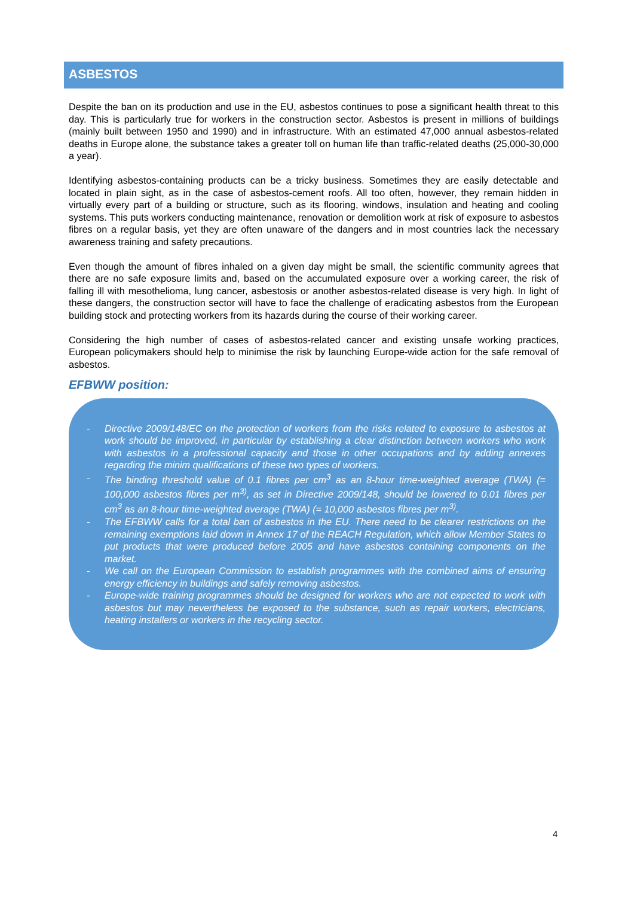ASBESTOS
Despite the ban on its production and use in the EU, asbestos continues to pose a significant health threat to this day. This is particularly true for workers in the construction sector. Asbestos is present in millions of buildings (mainly built between 1950 and 1990) and in infrastructure. With an estimated 47,000 annual asbestos-related deaths in Europe alone, the substance takes a greater toll on human life than traffic-related deaths (25,000-30,000 a year).
Identifying asbestos-containing products can be a tricky business. Sometimes they are easily detectable and located in plain sight, as in the case of asbestos-cement roofs. All too often, however, they remain hidden in virtually every part of a building or structure, such as its flooring, windows, insulation and heating and cooling systems. This puts workers conducting maintenance, renovation or demolition work at risk of exposure to asbestos fibres on a regular basis, yet they are often unaware of the dangers and in most countries lack the necessary awareness training and safety precautions.
Even though the amount of fibres inhaled on a given day might be small, the scientific community agrees that there are no safe exposure limits and, based on the accumulated exposure over a working career, the risk of falling ill with mesothelioma, lung cancer, asbestosis or another asbestos-related disease is very high. In light of these dangers, the construction sector will have to face the challenge of eradicating asbestos from the European building stock and protecting workers from its hazards during the course of their working career.
Considering the high number of cases of asbestos-related cancer and existing unsafe working practices, European policymakers should help to minimise the risk by launching Europe-wide action for the safe removal of asbestos.
EFBWW position:
- Directive 2009/148/EC on the protection of workers from the risks related to exposure to asbestos at work should be improved, in particular by establishing a clear distinction between workers who work with asbestos in a professional capacity and those in other occupations and by adding annexes regarding the minim qualifications of these two types of workers.
- The binding threshold value of 0.1 fibres per cm<sup>3</sup> as an 8-hour time-weighted average (TWA) (= 100,000 asbestos fibres per m<sup>3)</sup>, as set in Directive 2009/148, should be lowered to 0.01 fibres per cm<sup>3</sup> as an 8-hour time-weighted average (TWA) (= 10,000 asbestos fibres per m<sup>3)</sup>.
- The EFBWW calls for a total ban of asbestos in the EU. There need to be clearer restrictions on the remaining exemptions laid down in Annex 17 of the REACH Regulation, which allow Member States to put products that were produced before 2005 and have asbestos containing components on the market.
- We call on the European Commission to establish programmes with the combined aims of ensuring energy efficiency in buildings and safely removing asbestos.
- Europe-wide training programmes should be designed for workers who are not expected to work with asbestos but may nevertheless be exposed to the substance, such as repair workers, electricians, heating installers or workers in the recycling sector.
4